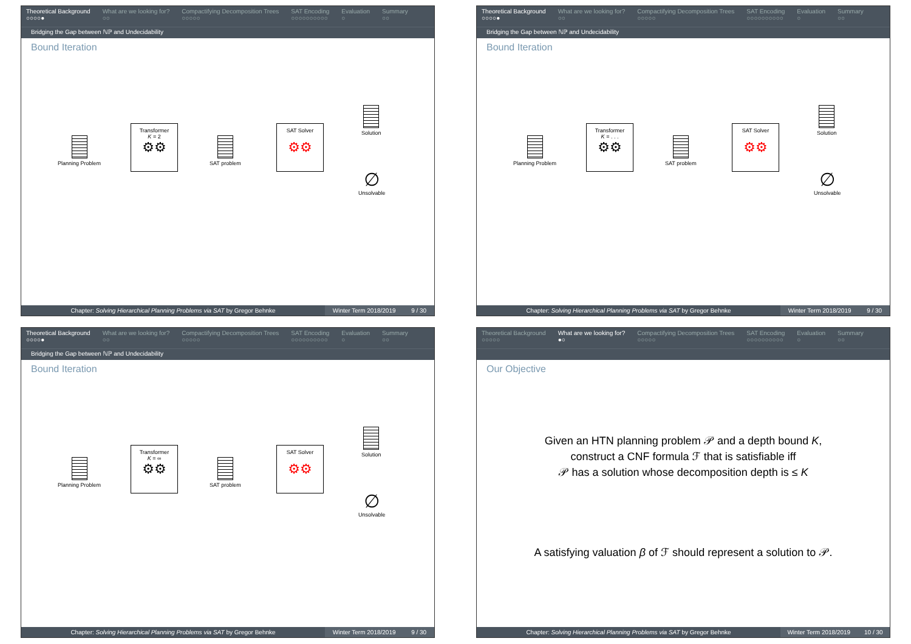Theoretical Background
○○○○●
What are we looking for?
○○
Compactifying Decomposition Trees
○○○○○
SAT Encoding
○○○○○○○○○○
Evaluation
○
Summary
○○
Bridging the Gap between ℕℙ and Undecidability
Bound Iteration
Planning Problem
Transformer
K = 2
⚙⚙
SAT problem
SAT Solver
⚙⚙
Solution
∅
Unsolvable
Chapter: Solving Hierarchical Planning Problems via SAT by Gregor Behnke
Winter Term 2018/2019 9 / 30
Theoretical Background
○○○○●
What are we looking for?
○○
Compactifying Decomposition Trees
○○○○○
SAT Encoding
○○○○○○○○○○
Evaluation
○
Summary
○○
Bridging the Gap between ℕℙ and Undecidability
Bound Iteration
Planning Problem
Transformer
K = . . .
⚙⚙
SAT problem
SAT Solver
⚙⚙
Solution
∅
Unsolvable
Chapter: Solving Hierarchical Planning Problems via SAT by Gregor Behnke
Winter Term 2018/2019 9 / 30
Theoretical Background
○○○○●
What are we looking for?
○○
Compactifying Decomposition Trees
○○○○○
SAT Encoding
○○○○○○○○○○
Evaluation
○
Summary
○○
Bridging the Gap between ℕℙ and Undecidability
Bound Iteration
Planning Problem
Transformer
K = ∞
⚙⚙
SAT problem
SAT Solver
⚙⚙
Solution
∅
Unsolvable
Chapter: Solving Hierarchical Planning Problems via SAT by Gregor Behnke
Winter Term 2018/2019 9 / 30
Theoretical Background
○○○○○
What are we looking for?
●○
Compactifying Decomposition Trees
○○○○○
SAT Encoding
○○○○○○○○○○
Evaluation
○
Summary
○○
Our Objective
Given an HTN planning problem 𝒫 and a depth bound K,
construct a CNF formula ℱ that is satisfiable iff
𝒫 has a solution whose decomposition depth is ≤ K
A satisfying valuation β of ℱ should represent a solution to 𝒫.
Chapter: Solving Hierarchical Planning Problems via SAT by Gregor Behnke
Winter Term 2018/2019 10 / 30